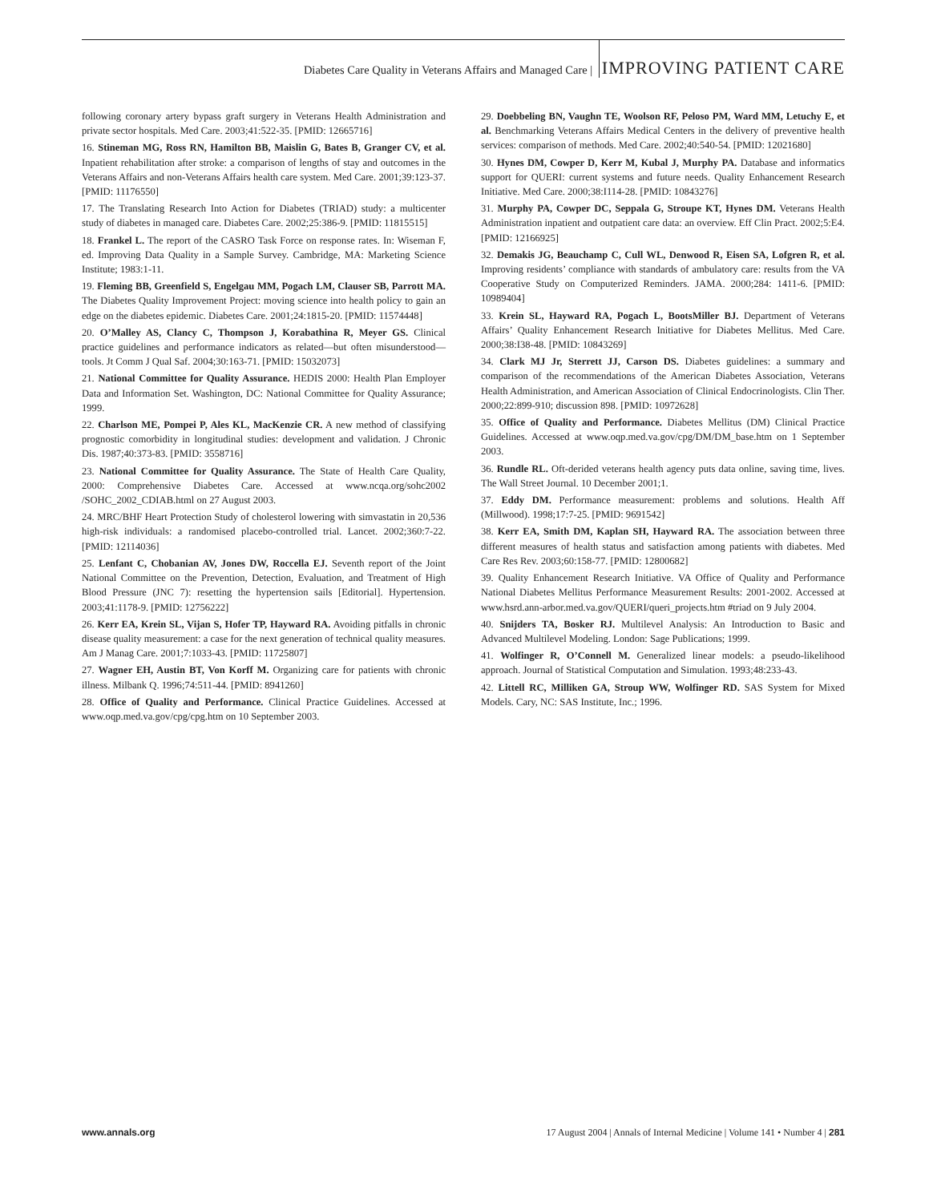Diabetes Care Quality in Veterans Affairs and Managed Care | IMPROVING PATIENT CARE
following coronary artery bypass graft surgery in Veterans Health Administration and private sector hospitals. Med Care. 2003;41:522-35. [PMID: 12665716]
16. Stineman MG, Ross RN, Hamilton BB, Maislin G, Bates B, Granger CV, et al. Inpatient rehabilitation after stroke: a comparison of lengths of stay and outcomes in the Veterans Affairs and non-Veterans Affairs health care system. Med Care. 2001;39:123-37. [PMID: 11176550]
17. The Translating Research Into Action for Diabetes (TRIAD) study: a multicenter study of diabetes in managed care. Diabetes Care. 2002;25:386-9. [PMID: 11815515]
18. Frankel L. The report of the CASRO Task Force on response rates. In: Wiseman F, ed. Improving Data Quality in a Sample Survey. Cambridge, MA: Marketing Science Institute; 1983:1-11.
19. Fleming BB, Greenfield S, Engelgau MM, Pogach LM, Clauser SB, Parrott MA. The Diabetes Quality Improvement Project: moving science into health policy to gain an edge on the diabetes epidemic. Diabetes Care. 2001;24:1815-20. [PMID: 11574448]
20. O’Malley AS, Clancy C, Thompson J, Korabathina R, Meyer GS. Clinical practice guidelines and performance indicators as related—but often misunderstood—tools. Jt Comm J Qual Saf. 2004;30:163-71. [PMID: 15032073]
21. National Committee for Quality Assurance. HEDIS 2000: Health Plan Employer Data and Information Set. Washington, DC: National Committee for Quality Assurance; 1999.
22. Charlson ME, Pompei P, Ales KL, MacKenzie CR. A new method of classifying prognostic comorbidity in longitudinal studies: development and validation. J Chronic Dis. 1987;40:373-83. [PMID: 3558716]
23. National Committee for Quality Assurance. The State of Health Care Quality, 2000: Comprehensive Diabetes Care. Accessed at www.ncqa.org/sohc2002 /SOHC_2002_CDIAB.html on 27 August 2003.
24. MRC/BHF Heart Protection Study of cholesterol lowering with simvastatin in 20,536 high-risk individuals: a randomised placebo-controlled trial. Lancet. 2002;360:7-22. [PMID: 12114036]
25. Lenfant C, Chobanian AV, Jones DW, Roccella EJ. Seventh report of the Joint National Committee on the Prevention, Detection, Evaluation, and Treatment of High Blood Pressure (JNC 7): resetting the hypertension sails [Editorial]. Hypertension. 2003;41:1178-9. [PMID: 12756222]
26. Kerr EA, Krein SL, Vijan S, Hofer TP, Hayward RA. Avoiding pitfalls in chronic disease quality measurement: a case for the next generation of technical quality measures. Am J Manag Care. 2001;7:1033-43. [PMID: 11725807]
27. Wagner EH, Austin BT, Von Korff M. Organizing care for patients with chronic illness. Milbank Q. 1996;74:511-44. [PMID: 8941260]
28. Office of Quality and Performance. Clinical Practice Guidelines. Accessed at www.oqp.med.va.gov/cpg/cpg.htm on 10 September 2003.
29. Doebbeling BN, Vaughn TE, Woolson RF, Peloso PM, Ward MM, Letuchy E, et al. Benchmarking Veterans Affairs Medical Centers in the delivery of preventive health services: comparison of methods. Med Care. 2002;40:540-54. [PMID: 12021680]
30. Hynes DM, Cowper D, Kerr M, Kubal J, Murphy PA. Database and informatics support for QUERI: current systems and future needs. Quality Enhancement Research Initiative. Med Care. 2000;38:I114-28. [PMID: 10843276]
31. Murphy PA, Cowper DC, Seppala G, Stroupe KT, Hynes DM. Veterans Health Administration inpatient and outpatient care data: an overview. Eff Clin Pract. 2002;5:E4. [PMID: 12166925]
32. Demakis JG, Beauchamp C, Cull WL, Denwood R, Eisen SA, Lofgren R, et al. Improving residents’ compliance with standards of ambulatory care: results from the VA Cooperative Study on Computerized Reminders. JAMA. 2000;284: 1411-6. [PMID: 10989404]
33. Krein SL, Hayward RA, Pogach L, BootsMiller BJ. Department of Veterans Affairs’ Quality Enhancement Research Initiative for Diabetes Mellitus. Med Care. 2000;38:I38-48. [PMID: 10843269]
34. Clark MJ Jr, Sterrett JJ, Carson DS. Diabetes guidelines: a summary and comparison of the recommendations of the American Diabetes Association, Veterans Health Administration, and American Association of Clinical Endocrinologists. Clin Ther. 2000;22:899-910; discussion 898. [PMID: 10972628]
35. Office of Quality and Performance. Diabetes Mellitus (DM) Clinical Practice Guidelines. Accessed at www.oqp.med.va.gov/cpg/DM/DM_base.htm on 1 September 2003.
36. Rundle RL. Oft-derided veterans health agency puts data online, saving time, lives. The Wall Street Journal. 10 December 2001;1.
37. Eddy DM. Performance measurement: problems and solutions. Health Aff (Millwood). 1998;17:7-25. [PMID: 9691542]
38. Kerr EA, Smith DM, Kaplan SH, Hayward RA. The association between three different measures of health status and satisfaction among patients with diabetes. Med Care Res Rev. 2003;60:158-77. [PMID: 12800682]
39. Quality Enhancement Research Initiative. VA Office of Quality and Performance National Diabetes Mellitus Performance Measurement Results: 2001-2002. Accessed at www.hsrd.ann-arbor.med.va.gov/QUERI/queri_projects.htm #triad on 9 July 2004.
40. Snijders TA, Bosker RJ. Multilevel Analysis: An Introduction to Basic and Advanced Multilevel Modeling. London: Sage Publications; 1999.
41. Wolfinger R, O’Connell M. Generalized linear models: a pseudo-likelihood approach. Journal of Statistical Computation and Simulation. 1993;48:233-43.
42. Littell RC, Milliken GA, Stroup WW, Wolfinger RD. SAS System for Mixed Models. Cary, NC: SAS Institute, Inc.; 1996.
www.annals.org 17 August 2004 | Annals of Internal Medicine | Volume 141 • Number 4 | 281